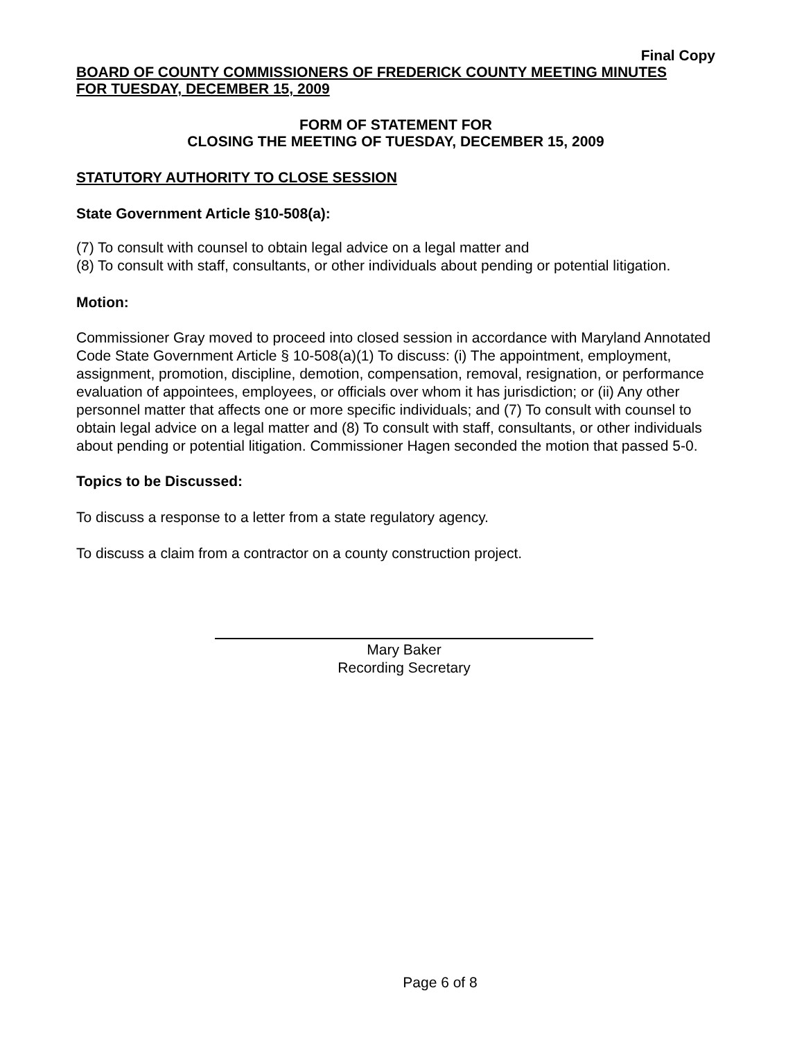Final Copy
BOARD OF COUNTY COMMISSIONERS OF FREDERICK COUNTY MEETING MINUTES
FOR TUESDAY, DECEMBER 15, 2009
FORM OF STATEMENT FOR
CLOSING THE MEETING OF TUESDAY, DECEMBER 15, 2009
STATUTORY AUTHORITY TO CLOSE SESSION
State Government Article §10-508(a):
(7) To consult with counsel to obtain legal advice on a legal matter and
(8) To consult with staff, consultants, or other individuals about pending or potential litigation.
Motion:
Commissioner Gray moved to proceed into closed session in accordance with Maryland Annotated Code State Government Article § 10-508(a)(1) To discuss: (i) The appointment, employment, assignment, promotion, discipline, demotion, compensation, removal, resignation, or performance evaluation of appointees, employees, or officials over whom it has jurisdiction; or (ii) Any other personnel matter that affects one or more specific individuals; and (7) To consult with counsel to obtain legal advice on a legal matter and (8) To consult with staff, consultants, or other individuals about pending or potential litigation. Commissioner Hagen seconded the motion that passed 5-0.
Topics to be Discussed:
To discuss a response to a letter from a state regulatory agency.
To discuss a claim from a contractor on a county construction project.
Mary Baker
Recording Secretary
Page 6 of 8